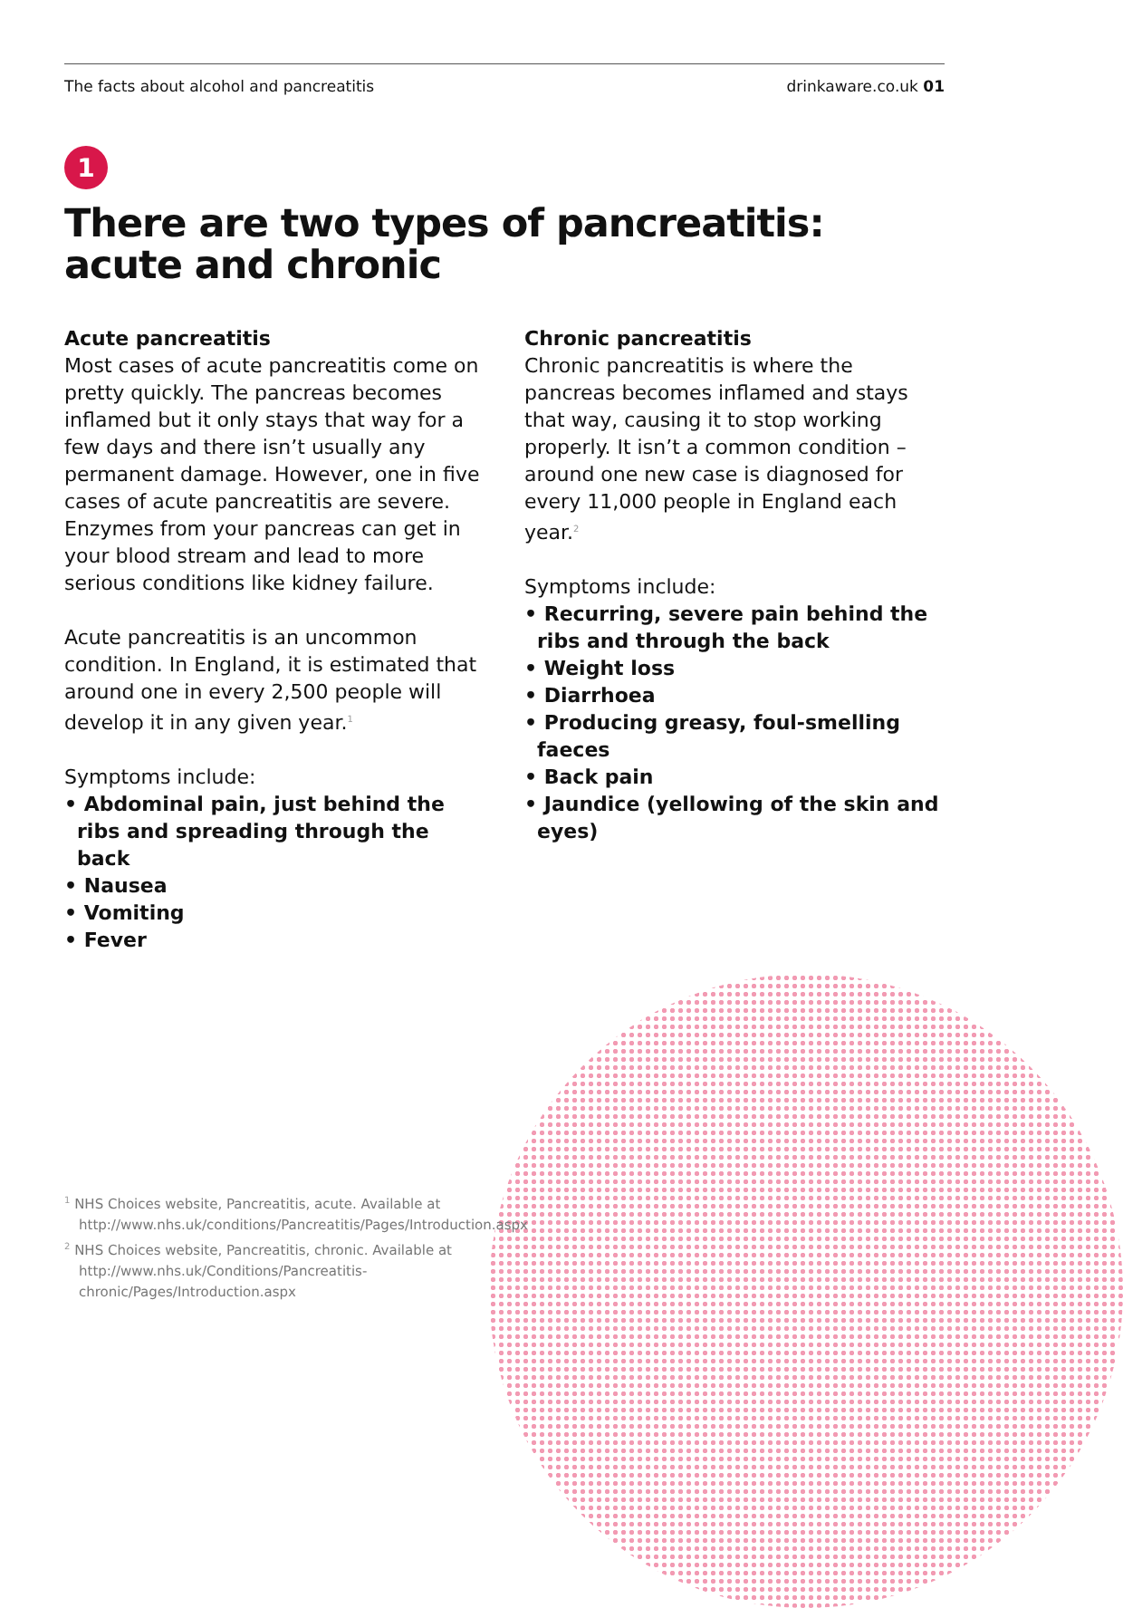The facts about alcohol and pancreatitis drinkaware.co.uk 01
1
There are two types of pancreatitis: acute and chronic
Acute pancreatitis
Most cases of acute pancreatitis come on pretty quickly. The pancreas becomes inflamed but it only stays that way for a few days and there isn’t usually any permanent damage. However, one in five cases of acute pancreatitis are severe. Enzymes from your pancreas can get in your blood stream and lead to more serious conditions like kidney failure.
Acute pancreatitis is an uncommon condition. In England, it is estimated that around one in every 2,500 people will develop it in any given year.<sup>1</sup>
Symptoms include:
• Abdominal pain, just behind the ribs and spreading through the back
• Nausea
• Vomiting
• Fever
Chronic pancreatitis
Chronic pancreatitis is where the pancreas becomes inflamed and stays that way, causing it to stop working properly. It isn’t a common condition – around one new case is diagnosed for every 11,000 people in England each year.<sup>2</sup>
Symptoms include:
• Recurring, severe pain behind the ribs and through the back
• Weight loss
• Diarrhoea
• Producing greasy, foul-smelling faeces
• Back pain
• Jaundice (yellowing of the skin and eyes)
<sup>1</sup> NHS Choices website, Pancreatitis, acute. Available at http://www.nhs.uk/conditions/Pancreatitis/Pages/Introduction.aspx
<sup>2</sup> NHS Choices website, Pancreatitis, chronic. Available at http://www.nhs.uk/Conditions/Pancreatitis-chronic/Pages/Introduction.aspx